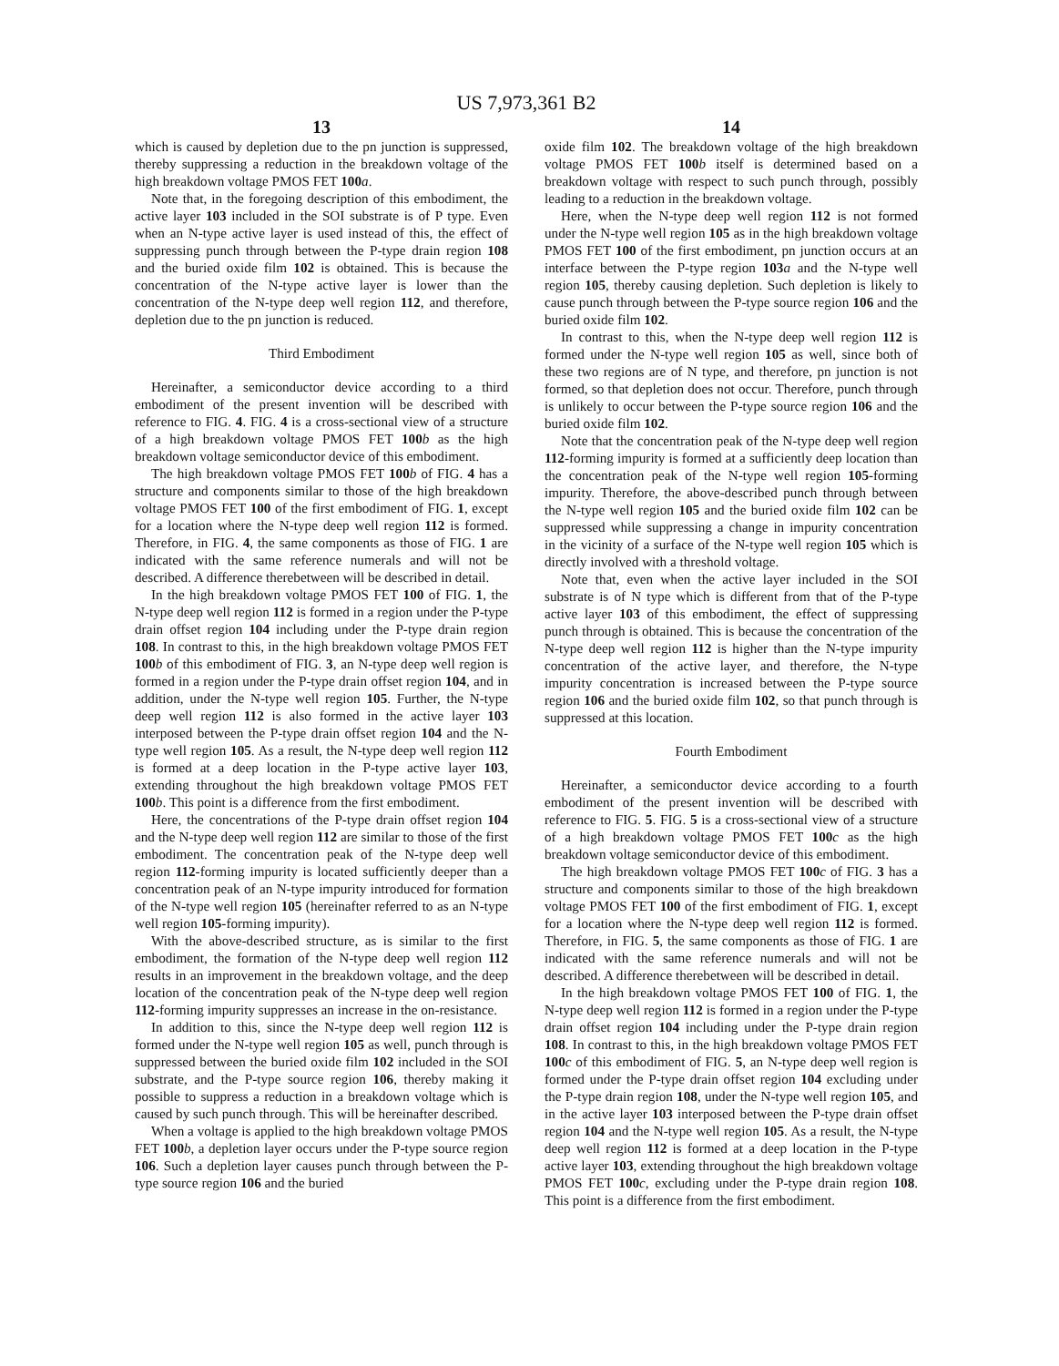US 7,973,361 B2
13
which is caused by depletion due to the pn junction is suppressed, thereby suppressing a reduction in the breakdown voltage of the high breakdown voltage PMOS FET 100 a.
Note that, in the foregoing description of this embodiment, the active layer 103 included in the SOI substrate is of P type. Even when an N-type active layer is used instead of this, the effect of suppressing punch through between the P-type drain region 108 and the buried oxide film 102 is obtained. This is because the concentration of the N-type active layer is lower than the concentration of the N-type deep well region 112, and therefore, depletion due to the pn junction is reduced.
Third Embodiment
Hereinafter, a semiconductor device according to a third embodiment of the present invention will be described with reference to FIG. 4. FIG. 4 is a cross-sectional view of a structure of a high breakdown voltage PMOS FET 100 b as the high breakdown voltage semiconductor device of this embodiment.
The high breakdown voltage PMOS FET 100 b of FIG. 4 has a structure and components similar to those of the high breakdown voltage PMOS FET 100 of the first embodiment of FIG. 1, except for a location where the N-type deep well region 112 is formed. Therefore, in FIG. 4, the same components as those of FIG. 1 are indicated with the same reference numerals and will not be described. A difference therebetween will be described in detail.
In the high breakdown voltage PMOS FET 100 of FIG. 1, the N-type deep well region 112 is formed in a region under the P-type drain offset region 104 including under the P-type drain region 108. In contrast to this, in the high breakdown voltage PMOS FET 100 b of this embodiment of FIG. 3, an N-type deep well region is formed in a region under the P-type drain offset region 104, and in addition, under the N-type well region 105. Further, the N-type deep well region 112 is also formed in the active layer 103 interposed between the P-type drain offset region 104 and the N-type well region 105. As a result, the N-type deep well region 112 is formed at a deep location in the P-type active layer 103, extending throughout the high breakdown voltage PMOS FET 100 b. This point is a difference from the first embodiment.
Here, the concentrations of the P-type drain offset region 104 and the N-type deep well region 112 are similar to those of the first embodiment. The concentration peak of the N-type deep well region 112-forming impurity is located sufficiently deeper than a concentration peak of an N-type impurity introduced for formation of the N-type well region 105 (hereinafter referred to as an N-type well region 105-forming impurity).
With the above-described structure, as is similar to the first embodiment, the formation of the N-type deep well region 112 results in an improvement in the breakdown voltage, and the deep location of the concentration peak of the N-type deep well region 112-forming impurity suppresses an increase in the on-resistance.
In addition to this, since the N-type deep well region 112 is formed under the N-type well region 105 as well, punch through is suppressed between the buried oxide film 102 included in the SOI substrate, and the P-type source region 106, thereby making it possible to suppress a reduction in a breakdown voltage which is caused by such punch through. This will be hereinafter described.
When a voltage is applied to the high breakdown voltage PMOS FET 100 b, a depletion layer occurs under the P-type source region 106. Such a depletion layer causes punch through between the P-type source region 106 and the buried
14
oxide film 102. The breakdown voltage of the high breakdown voltage PMOS FET 100 b itself is determined based on a breakdown voltage with respect to such punch through, possibly leading to a reduction in the breakdown voltage.
Here, when the N-type deep well region 112 is not formed under the N-type well region 105 as in the high breakdown voltage PMOS FET 100 of the first embodiment, pn junction occurs at an interface between the P-type region 103 a and the N-type well region 105, thereby causing depletion. Such depletion is likely to cause punch through between the P-type source region 106 and the buried oxide film 102.
In contrast to this, when the N-type deep well region 112 is formed under the N-type well region 105 as well, since both of these two regions are of N type, and therefore, pn junction is not formed, so that depletion does not occur. Therefore, punch through is unlikely to occur between the P-type source region 106 and the buried oxide film 102.
Note that the concentration peak of the N-type deep well region 112-forming impurity is formed at a sufficiently deep location than the concentration peak of the N-type well region 105-forming impurity. Therefore, the above-described punch through between the N-type well region 105 and the buried oxide film 102 can be suppressed while suppressing a change in impurity concentration in the vicinity of a surface of the N-type well region 105 which is directly involved with a threshold voltage.
Note that, even when the active layer included in the SOI substrate is of N type which is different from that of the P-type active layer 103 of this embodiment, the effect of suppressing punch through is obtained. This is because the concentration of the N-type deep well region 112 is higher than the N-type impurity concentration of the active layer, and therefore, the N-type impurity concentration is increased between the P-type source region 106 and the buried oxide film 102, so that punch through is suppressed at this location.
Fourth Embodiment
Hereinafter, a semiconductor device according to a fourth embodiment of the present invention will be described with reference to FIG. 5. FIG. 5 is a cross-sectional view of a structure of a high breakdown voltage PMOS FET 100 c as the high breakdown voltage semiconductor device of this embodiment.
The high breakdown voltage PMOS FET 100 c of FIG. 3 has a structure and components similar to those of the high breakdown voltage PMOS FET 100 of the first embodiment of FIG. 1, except for a location where the N-type deep well region 112 is formed. Therefore, in FIG. 5, the same components as those of FIG. 1 are indicated with the same reference numerals and will not be described. A difference therebetween will be described in detail.
In the high breakdown voltage PMOS FET 100 of FIG. 1, the N-type deep well region 112 is formed in a region under the P-type drain offset region 104 including under the P-type drain region 108. In contrast to this, in the high breakdown voltage PMOS FET 100 c of this embodiment of FIG. 5, an N-type deep well region is formed under the P-type drain offset region 104 excluding under the P-type drain region 108, under the N-type well region 105, and in the active layer 103 interposed between the P-type drain offset region 104 and the N-type well region 105. As a result, the N-type deep well region 112 is formed at a deep location in the P-type active layer 103, extending throughout the high breakdown voltage PMOS FET 100 c, excluding under the P-type drain region 108. This point is a difference from the first embodiment.